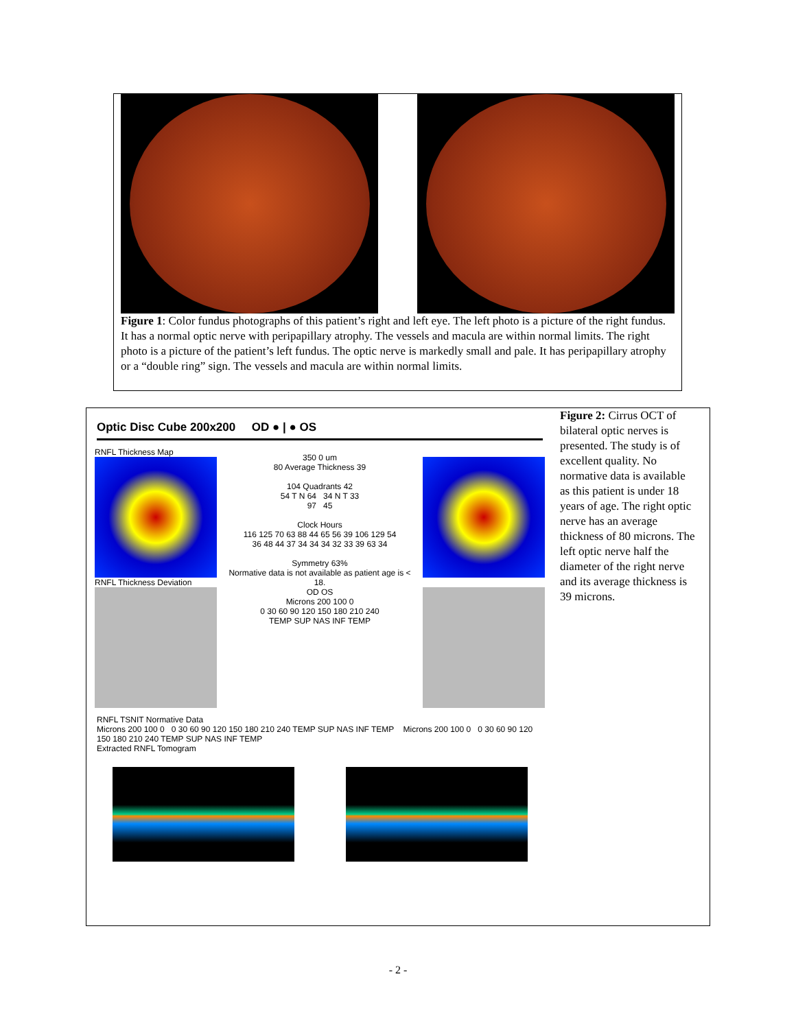Figure 1: Color fundus photographs of this patient’s right and left eye. The left photo is a picture of the right fundus. It has a normal optic nerve with peripapillary atrophy. The vessels and macula are within normal limits. The right photo is a picture of the patient’s left fundus. The optic nerve is markedly small and pale. It has peripapillary atrophy or a “double ring” sign. The vessels and macula are within normal limits.
Optic Disc Cube 200x200 OD ● | ● OS
RNFL Thickness Map
RNFL Thickness Deviation
350 0 um
80 Average Thickness 39
104 Quadrants 42
54 T N 64 34 N T 33
97 45
Clock Hours
116 125 70 63 88 44 65 56 39 106 129 54
36 48 44 37 34 34 34 32 33 39 63 34
Symmetry 63%
Normative data is not available as patient age is < 18.
OD OS
Microns 200 100 0
0 30 60 90 120 150 180 210 240
TEMP SUP NAS INF TEMP
RNFL TSNIT Normative Data
Microns 200 100 0 0 30 60 90 120 150 180 210 240 TEMP SUP NAS INF TEMP Microns 200 100 0 0 30 60 90 120 150 180 210 240 TEMP SUP NAS INF TEMP
Extracted RNFL Tomogram
Figure 2: Cirrus OCT of bilateral optic nerves is presented. The study is of excellent quality. No normative data is available as this patient is under 18 years of age. The right optic nerve has an average thickness of 80 microns. The left optic nerve half the diameter of the right nerve and its average thickness is 39 microns.
- 2 -